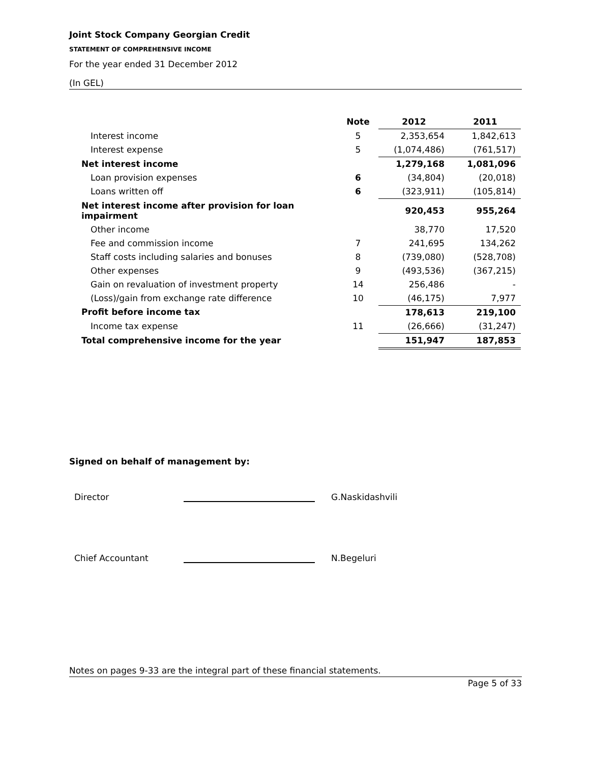Joint Stock Company Georgian Credit
STATEMENT OF COMPREHENSIVE INCOME
For the year ended 31 December 2012
(In GEL)
| | Note | 2012 | 2011 |
| --- | --- | --- | --- |
| Interest income | 5 | 2,353,654 | 1,842,613 |
| Interest expense | 5 | (1,074,486) | (761,517) |
| Net interest income | | 1,279,168 | 1,081,096 |
| Loan provision expenses | 6 | (34,804) | (20,018) |
| Loans written off | 6 | (323,911) | (105,814) |
| Net interest income after provision for loan impairment | | 920,453 | 955,264 |
| Other income | | 38,770 | 17,520 |
| Fee and commission income | 7 | 241,695 | 134,262 |
| Staff costs including salaries and bonuses | 8 | (739,080) | (528,708) |
| Other expenses | 9 | (493,536) | (367,215) |
| Gain on revaluation of investment property | 14 | 256,486 | - |
| (Loss)/gain from exchange rate difference | 10 | (46,175) | 7,977 |
| Profit before income tax | | 178,613 | 219,100 |
| Income tax expense | 11 | (26,666) | (31,247) |
| Total comprehensive income for the year | | 151,947 | 187,853 |
Signed on behalf of management by:
Director G.Naskidashvili
Chief Accountant N.Begeluri
Notes on pages 9-33 are the integral part of these financial statements.
Page 5 of 33